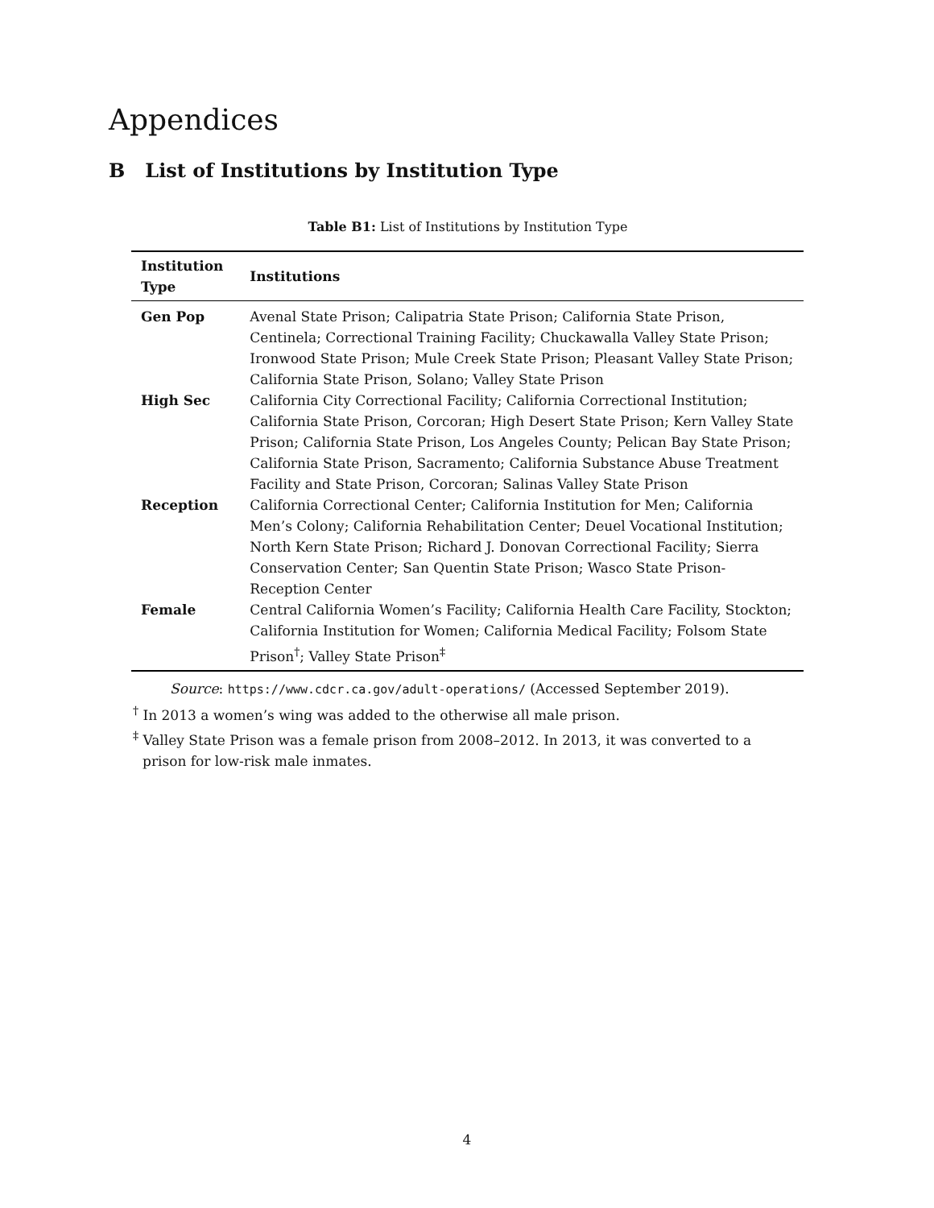Appendices
B List of Institutions by Institution Type
Table B1: List of Institutions by Institution Type
| Institution Type | Institutions |
| --- | --- |
| Gen Pop | Avenal State Prison; Calipatria State Prison; California State Prison, Centinela; Correctional Training Facility; Chuckawalla Valley State Prison; Ironwood State Prison; Mule Creek State Prison; Pleasant Valley State Prison; California State Prison, Solano; Valley State Prison |
| High Sec | California City Correctional Facility; California Correctional Institution; California State Prison, Corcoran; High Desert State Prison; Kern Valley State Prison; California State Prison, Los Angeles County; Pelican Bay State Prison; California State Prison, Sacramento; California Substance Abuse Treatment Facility and State Prison, Corcoran; Salinas Valley State Prison |
| Reception | California Correctional Center; California Institution for Men; California Men’s Colony; California Rehabilitation Center; Deuel Vocational Institution; North Kern State Prison; Richard J. Donovan Correctional Facility; Sierra Conservation Center; San Quentin State Prison; Wasco State Prison-Reception Center |
| Female | Central California Women’s Facility; California Health Care Facility, Stockton; California Institution for Women; California Medical Facility; Folsom State Prison<sup>†</sup>; Valley State Prison<sup>‡</sup> |
Source: https://www.cdcr.ca.gov/adult-operations/ (Accessed September 2019).
<sup>†</sup> In 2013 a women’s wing was added to the otherwise all male prison.
<sup>‡</sup> Valley State Prison was a female prison from 2008–2012. In 2013, it was converted to a
prison for low-risk male inmates.
4